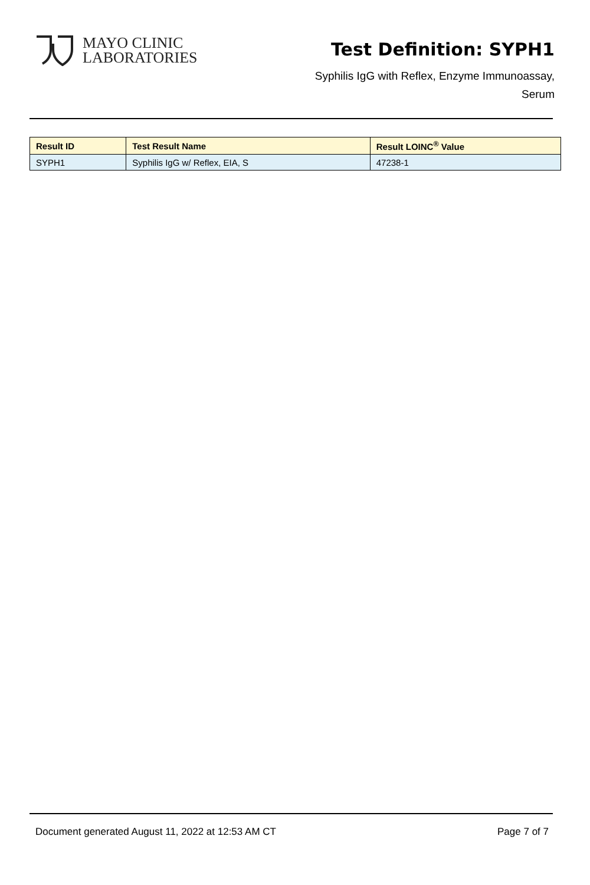MAYO CLINIC
LABORATORIES
Test Definition: SYPH1
Syphilis IgG with Reflex, Enzyme Immunoassay,
Serum
| Result ID | Test Result Name | Result LOINC<sup>®</sup> Value |
| --- | --- | --- |
| SYPH1 | Syphilis IgG w/ Reflex, EIA, S | 47238-1 |
Document generated August 11, 2022 at 12:53 AM CT Page 7 of 7